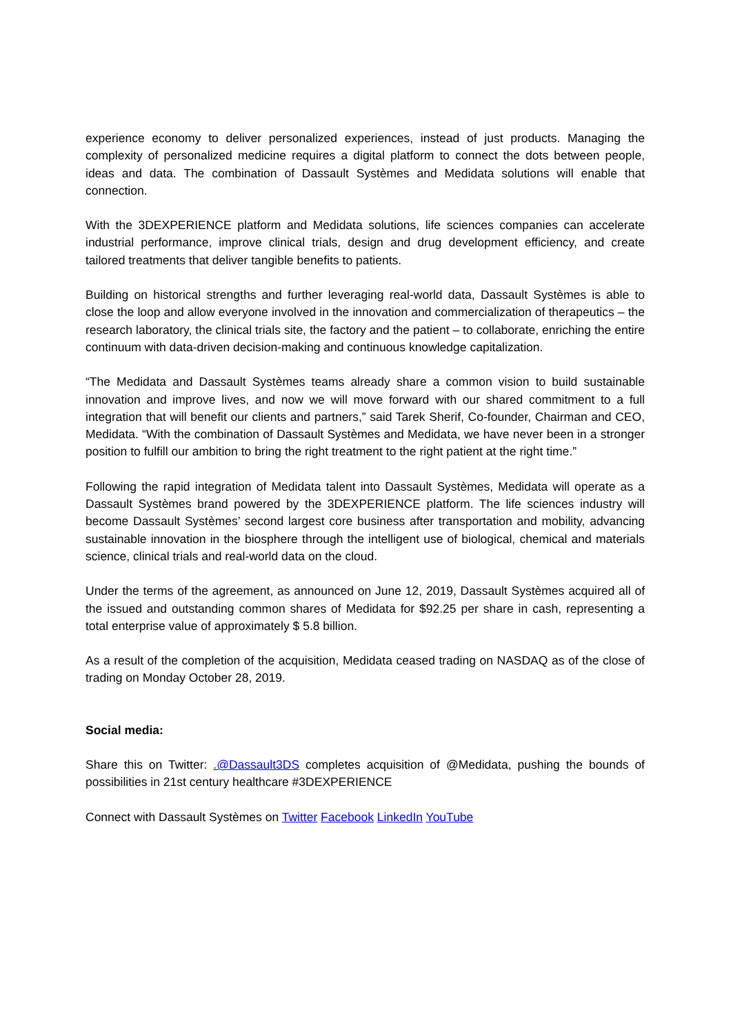experience economy to deliver personalized experiences, instead of just products. Managing the complexity of personalized medicine requires a digital platform to connect the dots between people, ideas and data. The combination of Dassault Systèmes and Medidata solutions will enable that connection.
With the 3DEXPERIENCE platform and Medidata solutions, life sciences companies can accelerate industrial performance, improve clinical trials, design and drug development efficiency, and create tailored treatments that deliver tangible benefits to patients.
Building on historical strengths and further leveraging real-world data, Dassault Systèmes is able to close the loop and allow everyone involved in the innovation and commercialization of therapeutics – the research laboratory, the clinical trials site, the factory and the patient – to collaborate, enriching the entire continuum with data-driven decision-making and continuous knowledge capitalization.
“The Medidata and Dassault Systèmes teams already share a common vision to build sustainable innovation and improve lives, and now we will move forward with our shared commitment to a full integration that will benefit our clients and partners,” said Tarek Sherif, Co-founder, Chairman and CEO, Medidata. “With the combination of Dassault Systèmes and Medidata, we have never been in a stronger position to fulfill our ambition to bring the right treatment to the right patient at the right time.”
Following the rapid integration of Medidata talent into Dassault Systèmes, Medidata will operate as a Dassault Systèmes brand powered by the 3DEXPERIENCE platform. The life sciences industry will become Dassault Systèmes’ second largest core business after transportation and mobility, advancing sustainable innovation in the biosphere through the intelligent use of biological, chemical and materials science, clinical trials and real-world data on the cloud.
Under the terms of the agreement, as announced on June 12, 2019, Dassault Systèmes acquired all of the issued and outstanding common shares of Medidata for $92.25 per share in cash, representing a total enterprise value of approximately $ 5.8 billion.
As a result of the completion of the acquisition, Medidata ceased trading on NASDAQ as of the close of trading on Monday October 28, 2019.
Social media:
Share this on Twitter: .@Dassault3DS completes acquisition of @Medidata, pushing the bounds of possibilities in 21st century healthcare #3DEXPERIENCE
Connect with Dassault Systèmes on Twitter Facebook LinkedIn YouTube